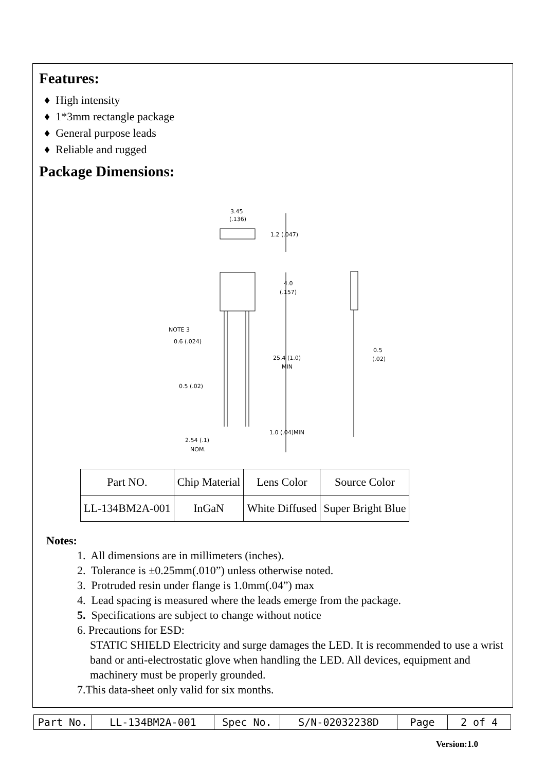Features:
♦ High intensity
♦ 1*3mm rectangle package
♦ General purpose leads
♦ Reliable and rugged
Package Dimensions:
3.45
(.136)
1.2 (.047)
4.0
(.157)
NOTE 3
0.6 (.024)
25.4 (1.0)
MIN
0.5
(.02)
0.5 (.02)
1.0 (.04)MIN
2.54 (.1)
NOM.
| Part NO. | Chip Material | Lens Color | Source Color |
| LL-134BM2A-001 | InGaN | White Diffused | Super Bright Blue |
Notes:
1. All dimensions are in millimeters (inches).
2. Tolerance is ±0.25mm(.010”) unless otherwise noted.
3. Protruded resin under flange is 1.0mm(.04”) max
4. Lead spacing is measured where the leads emerge from the package.
5. Specifications are subject to change without notice
6. Precautions for ESD:
STATIC SHIELD Electricity and surge damages the LED. It is recommended to use a wrist band or anti-electrostatic glove when handling the LED. All devices, equipment and machinery must be properly grounded.
7.This data-sheet only valid for six months.
| Part No. | LL-134BM2A-001 | Spec No. | S/N-02032238D | Page | 2 of 4 |
Version:1.0